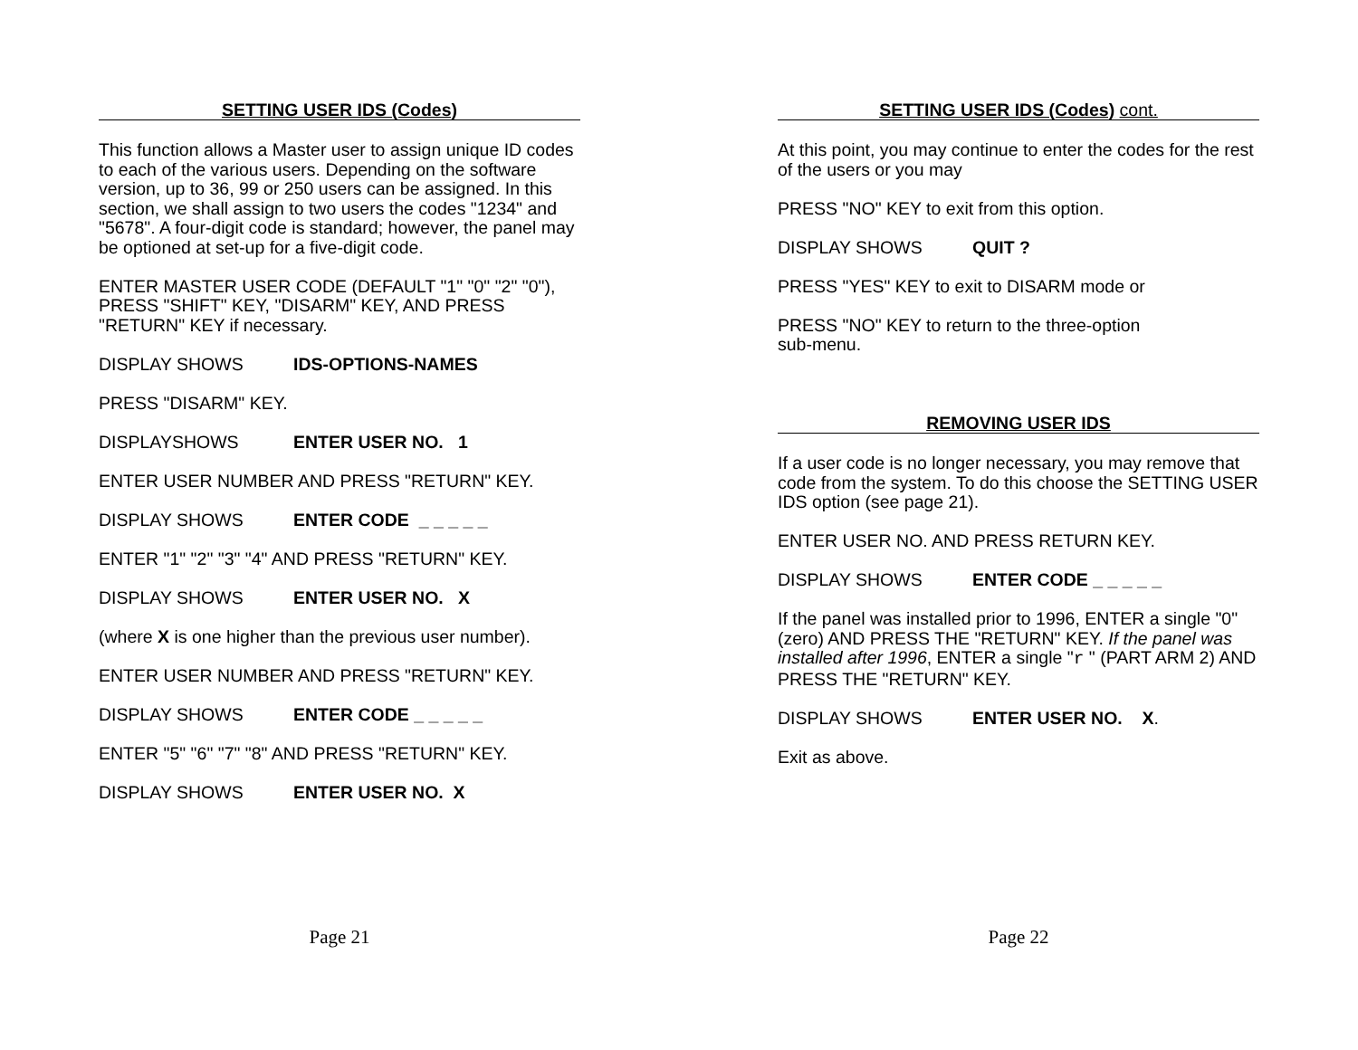SETTING USER IDS (Codes)
This function allows a Master user to assign unique ID codes to each of the various users. Depending on the software version, up to 36, 99 or 250 users can be assigned. In this section, we shall assign to two users the codes "1234" and "5678". A four-digit code is standard; however, the panel may be optioned at set-up for a five-digit code.
ENTER MASTER USER CODE (DEFAULT "1" "0" "2" "0"), PRESS "SHIFT" KEY, "DISARM" KEY, AND PRESS "RETURN" KEY if necessary.
DISPLAY SHOWS IDS-OPTIONS-NAMES
PRESS "DISARM" KEY.
DISPLAYSHOWS ENTER USER NO. 1
ENTER USER NUMBER AND PRESS "RETURN" KEY.
DISPLAY SHOWS ENTER CODE _ _ _ _ _
ENTER "1" "2" "3" "4" AND PRESS "RETURN" KEY.
DISPLAY SHOWS ENTER USER NO. X
(where X is one higher than the previous user number).
ENTER USER NUMBER AND PRESS "RETURN" KEY.
DISPLAY SHOWS ENTER CODE _ _ _ _ _
ENTER "5" "6" "7" "8" AND PRESS "RETURN" KEY.
DISPLAY SHOWS ENTER USER NO. X
Page 21
SETTING USER IDS (Codes) cont.
At this point, you may continue to enter the codes for the rest of the users or you may
PRESS "NO" KEY to exit from this option.
DISPLAY SHOWS QUIT ?
PRESS "YES" KEY to exit to DISARM mode or
PRESS "NO" KEY to return to the three-option
sub-menu.
REMOVING USER IDS
If a user code is no longer necessary, you may remove that code from the system. To do this choose the SETTING USER IDS option (see page 21).
ENTER USER NO. AND PRESS RETURN KEY.
DISPLAY SHOWS ENTER CODE _ _ _ _ _
If the panel was installed prior to 1996, ENTER a single "0" (zero) AND PRESS THE "RETURN" KEY. If the panel was installed after 1996, ENTER a single "r " (PART ARM 2) AND PRESS THE "RETURN" KEY.
DISPLAY SHOWS ENTER USER NO. X.
Exit as above.
Page 22